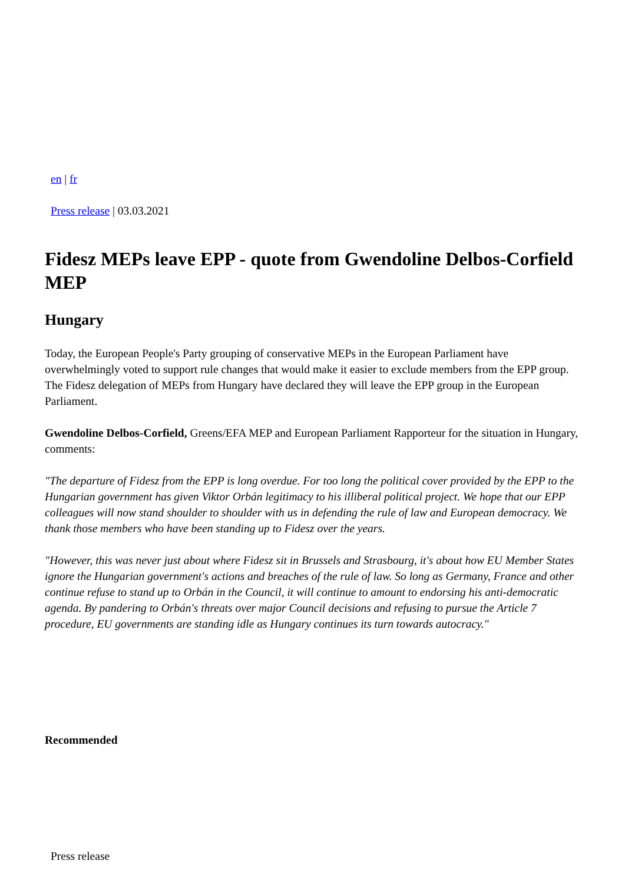en | fr
Press release | 03.03.2021
Fidesz MEPs leave EPP - quote from Gwendoline Delbos-Corfield MEP
Hungary
Today, the European People's Party grouping of conservative MEPs in the European Parliament have overwhelmingly voted to support rule changes that would make it easier to exclude members from the EPP group. The Fidesz delegation of MEPs from Hungary have declared they will leave the EPP group in the European Parliament.
Gwendoline Delbos-Corfield, Greens/EFA MEP and European Parliament Rapporteur for the situation in Hungary, comments:
"The departure of Fidesz from the EPP is long overdue. For too long the political cover provided by the EPP to the Hungarian government has given Viktor Orbán legitimacy to his illiberal political project. We hope that our EPP colleagues will now stand shoulder to shoulder with us in defending the rule of law and European democracy. We thank those members who have been standing up to Fidesz over the years.
"However, this was never just about where Fidesz sit in Brussels and Strasbourg, it's about how EU Member States ignore the Hungarian government's actions and breaches of the rule of law. So long as Germany, France and other continue refuse to stand up to Orbán in the Council, it will continue to amount to endorsing his anti-democratic agenda. By pandering to Orbán's threats over major Council decisions and refusing to pursue the Article 7 procedure, EU governments are standing idle as Hungary continues its turn towards autocracy."
Recommended
Press release